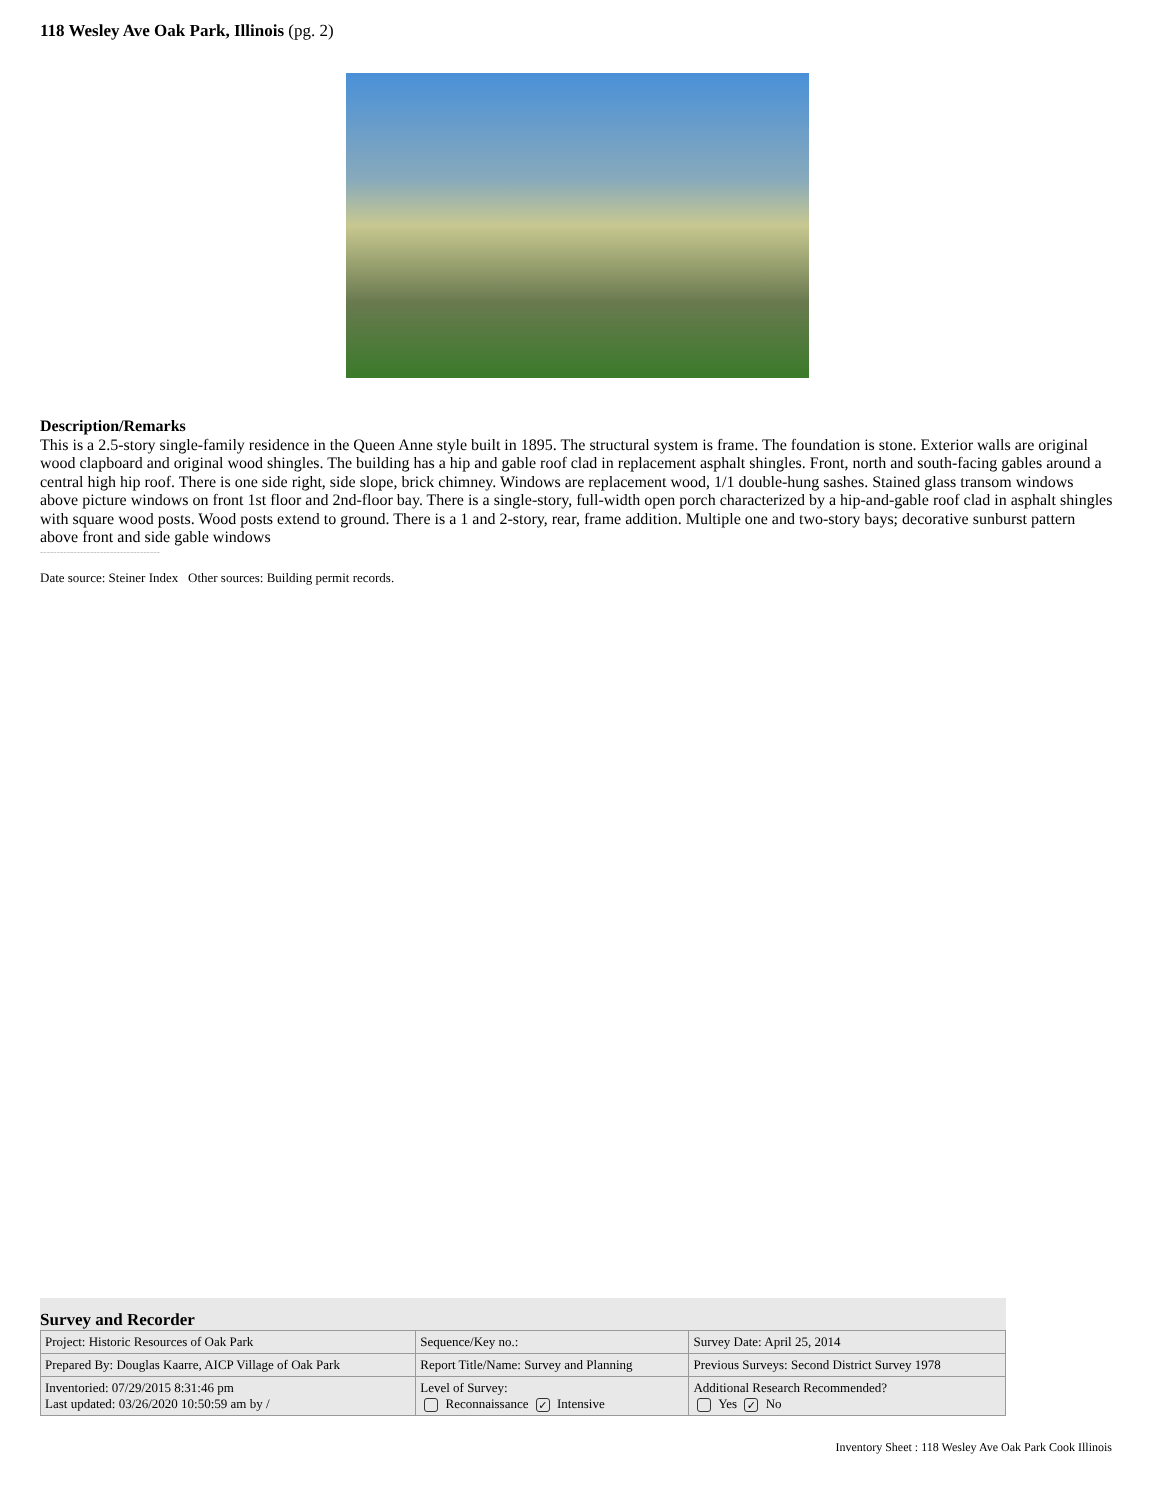118 Wesley Ave Oak Park, Illinois (pg. 2)
Description/Remarks
This is a 2.5-story single-family residence in the Queen Anne style built in 1895. The structural system is frame. The foundation is stone. Exterior walls are original wood clapboard and original wood shingles. The building has a hip and gable roof clad in replacement asphalt shingles. Front, north and south-facing gables around a central high hip roof. There is one side right, side slope, brick chimney. Windows are replacement wood, 1/1 double-hung sashes. Stained glass transom windows above picture windows on front 1st floor and 2nd-floor bay. There is a single-story, full-width open porch characterized by a hip-and-gable roof clad in asphalt shingles with square wood posts. Wood posts extend to ground. There is a 1 and 2-story, rear, frame addition. Multiple one and two-story bays; decorative sunburst pattern above front and side gable windows
------------------------------------
Date source: Steiner Index Other sources: Building permit records.
Survey and Recorder
| Project: Historic Resources of Oak Park | Sequence/Key no.: | Survey Date: April 25, 2014 |
| Prepared By: Douglas Kaarre, AICP Village of Oak Park | Report Title/Name: Survey and Planning | Previous Surveys: Second District Survey 1978 |
| Inventoried: 07/29/2015 8:31:46 pm Last updated: 03/26/2020 10:50:59 am by / | Level of Survey: Reconnaissance ✓ Intensive | Additional Research Recommended? Yes ✓ No |
Inventory Sheet : 118 Wesley Ave Oak Park Cook Illinois